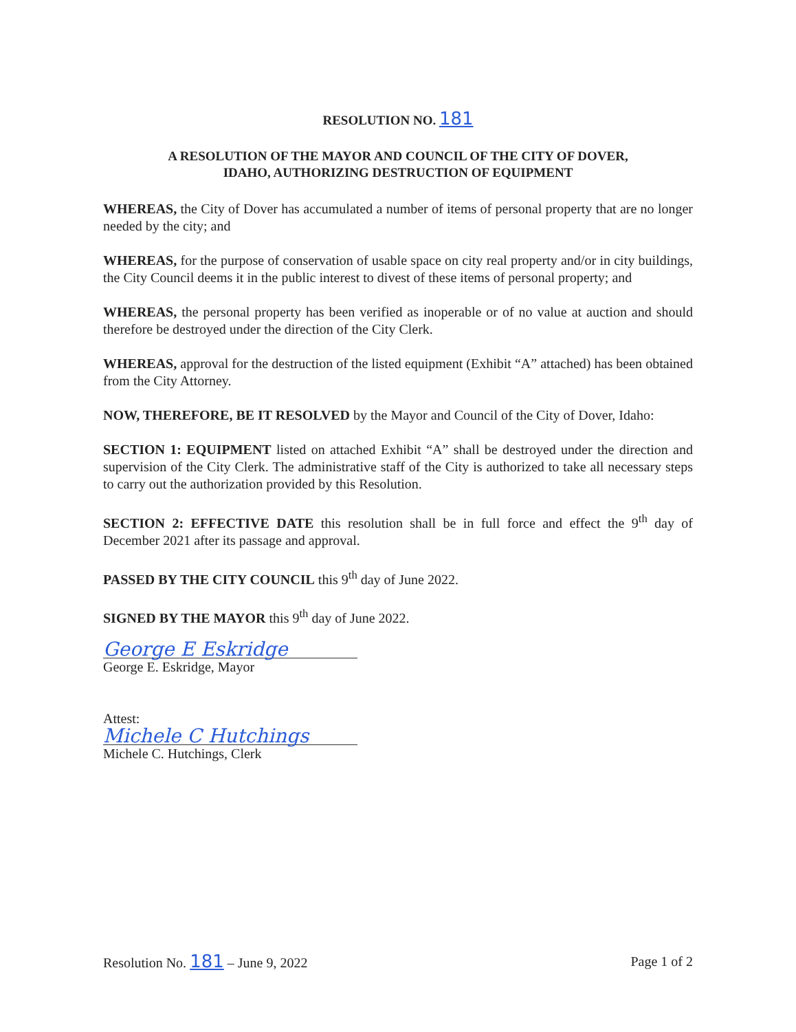RESOLUTION NO. 181
A RESOLUTION OF THE MAYOR AND COUNCIL OF THE CITY OF DOVER,
IDAHO, AUTHORIZING DESTRUCTION OF EQUIPMENT
WHEREAS, the City of Dover has accumulated a number of items of personal property that are no longer needed by the city; and
WHEREAS, for the purpose of conservation of usable space on city real property and/or in city buildings, the City Council deems it in the public interest to divest of these items of personal property; and
WHEREAS, the personal property has been verified as inoperable or of no value at auction and should therefore be destroyed under the direction of the City Clerk.
WHEREAS, approval for the destruction of the listed equipment (Exhibit “A” attached) has been obtained from the City Attorney.
NOW, THEREFORE, BE IT RESOLVED by the Mayor and Council of the City of Dover, Idaho:
SECTION 1: EQUIPMENT listed on attached Exhibit “A” shall be destroyed under the direction and supervision of the City Clerk. The administrative staff of the City is authorized to take all necessary steps to carry out the authorization provided by this Resolution.
SECTION 2: EFFECTIVE DATE this resolution shall be in full force and effect the 9<sup>th</sup> day of December 2021 after its passage and approval.
PASSED BY THE CITY COUNCIL this 9<sup>th</sup> day of June 2022.
SIGNED BY THE MAYOR this 9<sup>th</sup> day of June 2022.
George E Eskridge
George E. Eskridge, Mayor
Attest:
Michele C Hutchings
Michele C. Hutchings, Clerk
Resolution No. 181 – June 9, 2022 Page 1 of 2